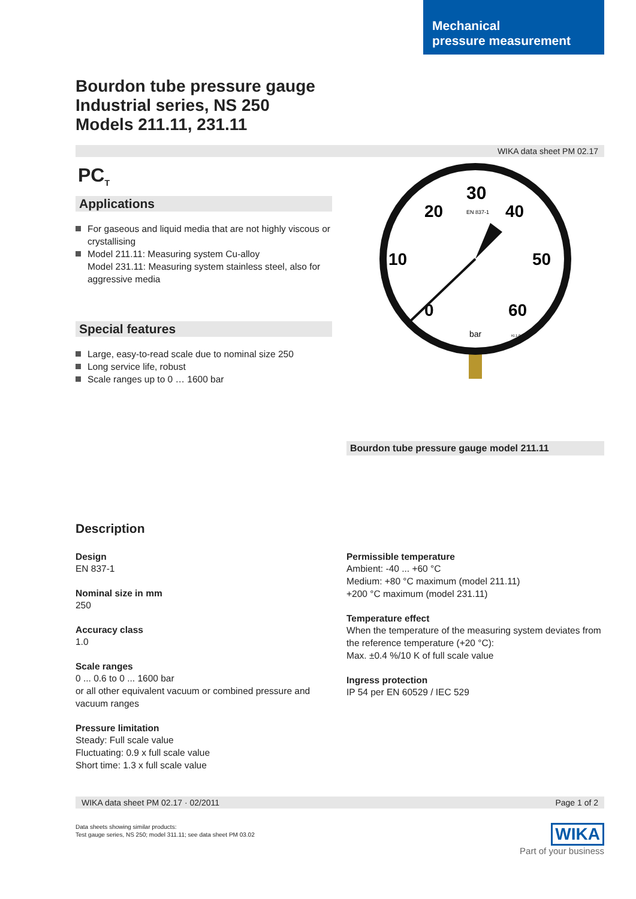Mechanical
pressure measurement
Bourdon tube pressure gauge
Industrial series, NS 250
Models 211.11, 231.11
WIKA data sheet PM 02.17
PC<sub>T</sub>
Applications
For gaseous and liquid media that are not highly viscous or crystallising
Model 211.11: Measuring system Cu-alloy
Model 231.11: Measuring system stainless steel, also for aggressive media
Special features
Large, easy-to-read scale due to nominal size 250
Long service life, robust
Scale ranges up to 0 … 1600 bar
30
20
40
10
50
0
60
EN 837-1
bar
Kl.1,0
Bourdon tube pressure gauge model 211.11
Description
Design
EN 837-1
Nominal size in mm
250
Accuracy class
1.0
Scale ranges
0 ... 0.6 to 0 ... 1600 bar
or all other equivalent vacuum or combined pressure and vacuum ranges
Pressure limitation
Steady: Full scale value
Fluctuating: 0.9 x full scale value
Short time: 1.3 x full scale value
Permissible temperature
Ambient: -40 ... +60 °C
Medium: +80 °C maximum (model 211.11)
+200 °C maximum (model 231.11)
Temperature effect
When the temperature of the measuring system deviates from the reference temperature (+20 °C):
Max. ±0.4 %/10 K of full scale value
Ingress protection
IP 54 per EN 60529 / IEC 529
WIKA data sheet PM 02.17 · 02/2011 Page 1 of 2
Data sheets showing similar products:
Test gauge series, NS 250; model 311.11; see data sheet PM 03.02
WIKA
Part of your business